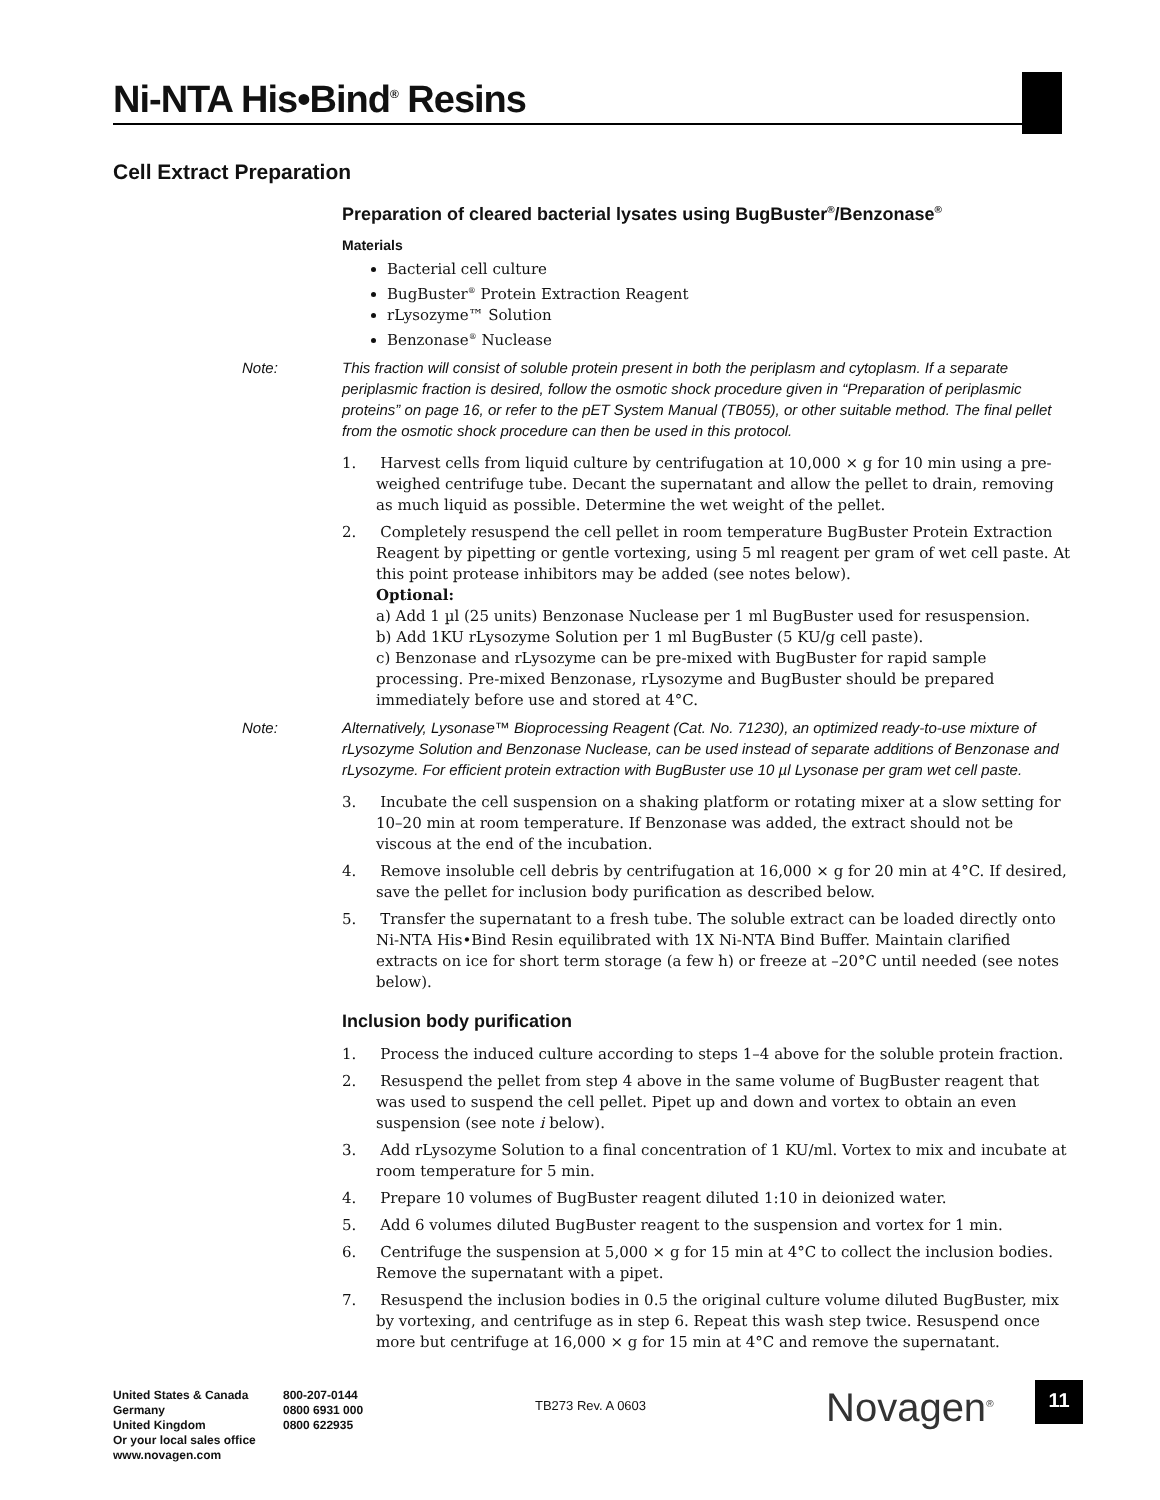Ni-NTA His•Bind<sup>®</sup> Resins
Cell Extract Preparation
Preparation of cleared bacterial lysates using BugBuster<sup>®</sup>/Benzonase<sup>®</sup>
Materials
Bacterial cell culture
BugBuster<sup>®</sup> Protein Extraction Reagent
rLysozyme™ Solution
Benzonase<sup>®</sup> Nuclease
Note: This fraction will consist of soluble protein present in both the periplasm and cytoplasm. If a separate periplasmic fraction is desired, follow the osmotic shock procedure given in “Preparation of periplasmic proteins” on page 16, or refer to the pET System Manual (TB055), or other suitable method. The final pellet from the osmotic shock procedure can then be used in this protocol.
1. Harvest cells from liquid culture by centrifugation at 10,000 × g for 10 min using a pre-weighed centrifuge tube. Decant the supernatant and allow the pellet to drain, removing as much liquid as possible. Determine the wet weight of the pellet.
2. Completely resuspend the cell pellet in room temperature BugBuster Protein Extraction Reagent by pipetting or gentle vortexing, using 5 ml reagent per gram of wet cell paste. At this point protease inhibitors may be added (see notes below).
Optional:
a) Add 1 µl (25 units) Benzonase Nuclease per 1 ml BugBuster used for resuspension.
b) Add 1KU rLysozyme Solution per 1 ml BugBuster (5 KU/g cell paste).
c) Benzonase and rLysozyme can be pre-mixed with BugBuster for rapid sample processing. Pre-mixed Benzonase, rLysozyme and BugBuster should be prepared immediately before use and stored at 4°C.
Note: Alternatively, Lysonase™ Bioprocessing Reagent (Cat. No. 71230), an optimized ready-to-use mixture of rLysozyme Solution and Benzonase Nuclease, can be used instead of separate additions of Benzonase and rLysozyme. For efficient protein extraction with BugBuster use 10 µl Lysonase per gram wet cell paste.
3. Incubate the cell suspension on a shaking platform or rotating mixer at a slow setting for 10–20 min at room temperature. If Benzonase was added, the extract should not be viscous at the end of the incubation.
4. Remove insoluble cell debris by centrifugation at 16,000 × g for 20 min at 4°C. If desired, save the pellet for inclusion body purification as described below.
5. Transfer the supernatant to a fresh tube. The soluble extract can be loaded directly onto Ni-NTA His•Bind Resin equilibrated with 1X Ni-NTA Bind Buffer. Maintain clarified extracts on ice for short term storage (a few h) or freeze at –20°C until needed (see notes below).
Inclusion body purification
1. Process the induced culture according to steps 1–4 above for the soluble protein fraction.
2. Resuspend the pellet from step 4 above in the same volume of BugBuster reagent that was used to suspend the cell pellet. Pipet up and down and vortex to obtain an even suspension (see note i below).
3. Add rLysozyme Solution to a final concentration of 1 KU/ml. Vortex to mix and incubate at room temperature for 5 min.
4. Prepare 10 volumes of BugBuster reagent diluted 1:10 in deionized water.
5. Add 6 volumes diluted BugBuster reagent to the suspension and vortex for 1 min.
6. Centrifuge the suspension at 5,000 × g for 15 min at 4°C to collect the inclusion bodies. Remove the supernatant with a pipet.
7. Resuspend the inclusion bodies in 0.5 the original culture volume diluted BugBuster, mix by vortexing, and centrifuge as in step 6. Repeat this wash step twice. Resuspend once more but centrifuge at 16,000 × g for 15 min at 4°C and remove the supernatant.
United States & Canada
Germany
United Kingdom
Or your local sales office
www.novagen.com
800-207-0144
0800 6931 000
0800 622935
TB273 Rev. A 0603 Novagen<sup>®</sup> 11